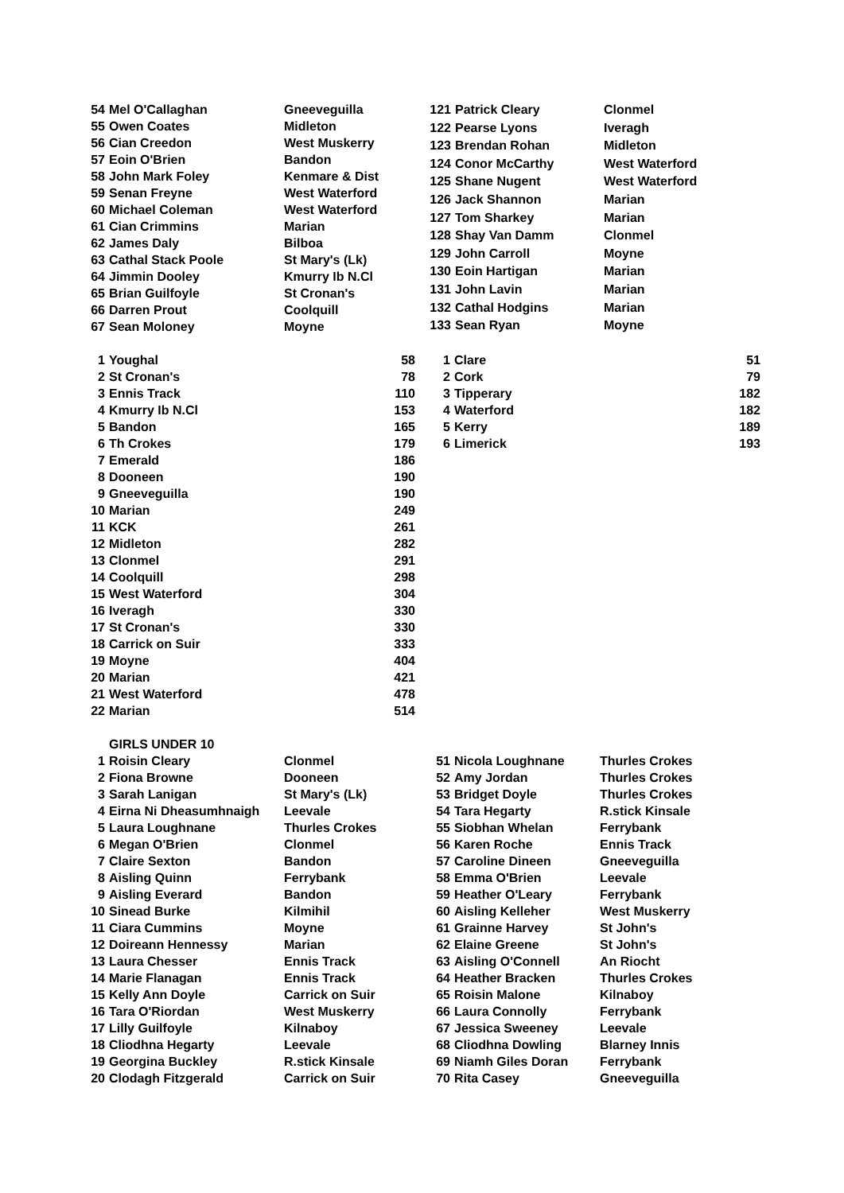| 54 | Mel O'Callaghan | Gneeveguilla |
| 55 | Owen Coates | Midleton |
| 56 | Cian Creedon | West Muskerry |
| 57 | Eoin O'Brien | Bandon |
| 58 | John Mark Foley | Kenmare & Dist |
| 59 | Senan Freyne | West Waterford |
| 60 | Michael Coleman | West Waterford |
| 61 | Cian Crimmins | Marian |
| 62 | James Daly | Bilboa |
| 63 | Cathal Stack Poole | St Mary's (Lk) |
| 64 | Jimmin Dooley | Kmurry Ib N.Cl |
| 65 | Brian Guilfoyle | St Cronan's |
| 66 | Darren Prout | Coolquill |
| 67 | Sean Moloney | Moyne |
| 121 | Patrick Cleary | Clonmel |
| 122 | Pearse Lyons | Iveragh |
| 123 | Brendan Rohan | Midleton |
| 124 | Conor McCarthy | West Waterford |
| 125 | Shane Nugent | West Waterford |
| 126 | Jack Shannon | Marian |
| 127 | Tom Sharkey | Marian |
| 128 | Shay Van Damm | Clonmel |
| 129 | John Carroll | Moyne |
| 130 | Eoin Hartigan | Marian |
| 131 | John Lavin | Marian |
| 132 | Cathal Hodgins | Marian |
| 133 | Sean Ryan | Moyne |
| 1 | Youghal | 58 |
| 2 | St Cronan's | 78 |
| 3 | Ennis Track | 110 |
| 4 | Kmurry Ib N.Cl | 153 |
| 5 | Bandon | 165 |
| 6 | Th Crokes | 179 |
| 7 | Emerald | 186 |
| 8 | Dooneen | 190 |
| 9 | Gneeveguilla | 190 |
| 10 | Marian | 249 |
| 11 | KCK | 261 |
| 12 | Midleton | 282 |
| 13 | Clonmel | 291 |
| 14 | Coolquill | 298 |
| 15 | West Waterford | 304 |
| 16 | Iveragh | 330 |
| 17 | St Cronan's | 330 |
| 18 | Carrick on Suir | 333 |
| 19 | Moyne | 404 |
| 20 | Marian | 421 |
| 21 | West Waterford | 478 |
| 22 | Marian | 514 |
| 1 | Clare | 51 |
| 2 | Cork | 79 |
| 3 | Tipperary | 182 |
| 4 | Waterford | 182 |
| 5 | Kerry | 189 |
| 6 | Limerick | 193 |
GIRLS UNDER 10
| 1 | Roisin Cleary | Clonmel |
| 2 | Fiona Browne | Dooneen |
| 3 | Sarah Lanigan | St Mary's (Lk) |
| 4 | Eirna Ni Dheasumhnaigh | Leevale |
| 5 | Laura Loughnane | Thurles Crokes |
| 6 | Megan O'Brien | Clonmel |
| 7 | Claire Sexton | Bandon |
| 8 | Aisling Quinn | Ferrybank |
| 9 | Aisling Everard | Bandon |
| 10 | Sinead Burke | Kilmihil |
| 11 | Ciara Cummins | Moyne |
| 12 | Doireann Hennessy | Marian |
| 13 | Laura Chesser | Ennis Track |
| 14 | Marie Flanagan | Ennis Track |
| 15 | Kelly Ann Doyle | Carrick on Suir |
| 16 | Tara O'Riordan | West Muskerry |
| 17 | Lilly Guilfoyle | Kilnaboy |
| 18 | Cliodhna Hegarty | Leevale |
| 19 | Georgina Buckley | R.stick Kinsale |
| 20 | Clodagh Fitzgerald | Carrick on Suir |
| 51 | Nicola Loughnane | Thurles Crokes |
| 52 | Amy Jordan | Thurles Crokes |
| 53 | Bridget Doyle | Thurles Crokes |
| 54 | Tara Hegarty | R.stick Kinsale |
| 55 | Siobhan Whelan | Ferrybank |
| 56 | Karen Roche | Ennis Track |
| 57 | Caroline Dineen | Gneeveguilla |
| 58 | Emma O'Brien | Leevale |
| 59 | Heather O'Leary | Ferrybank |
| 60 | Aisling Kelleher | West Muskerry |
| 61 | Grainne Harvey | St John's |
| 62 | Elaine Greene | St John's |
| 63 | Aisling O'Connell | An Riocht |
| 64 | Heather Bracken | Thurles Crokes |
| 65 | Roisin Malone | Kilnaboy |
| 66 | Laura Connolly | Ferrybank |
| 67 | Jessica Sweeney | Leevale |
| 68 | Cliodhna Dowling | Blarney Innis |
| 69 | Niamh Giles Doran | Ferrybank |
| 70 | Rita Casey | Gneeveguilla |